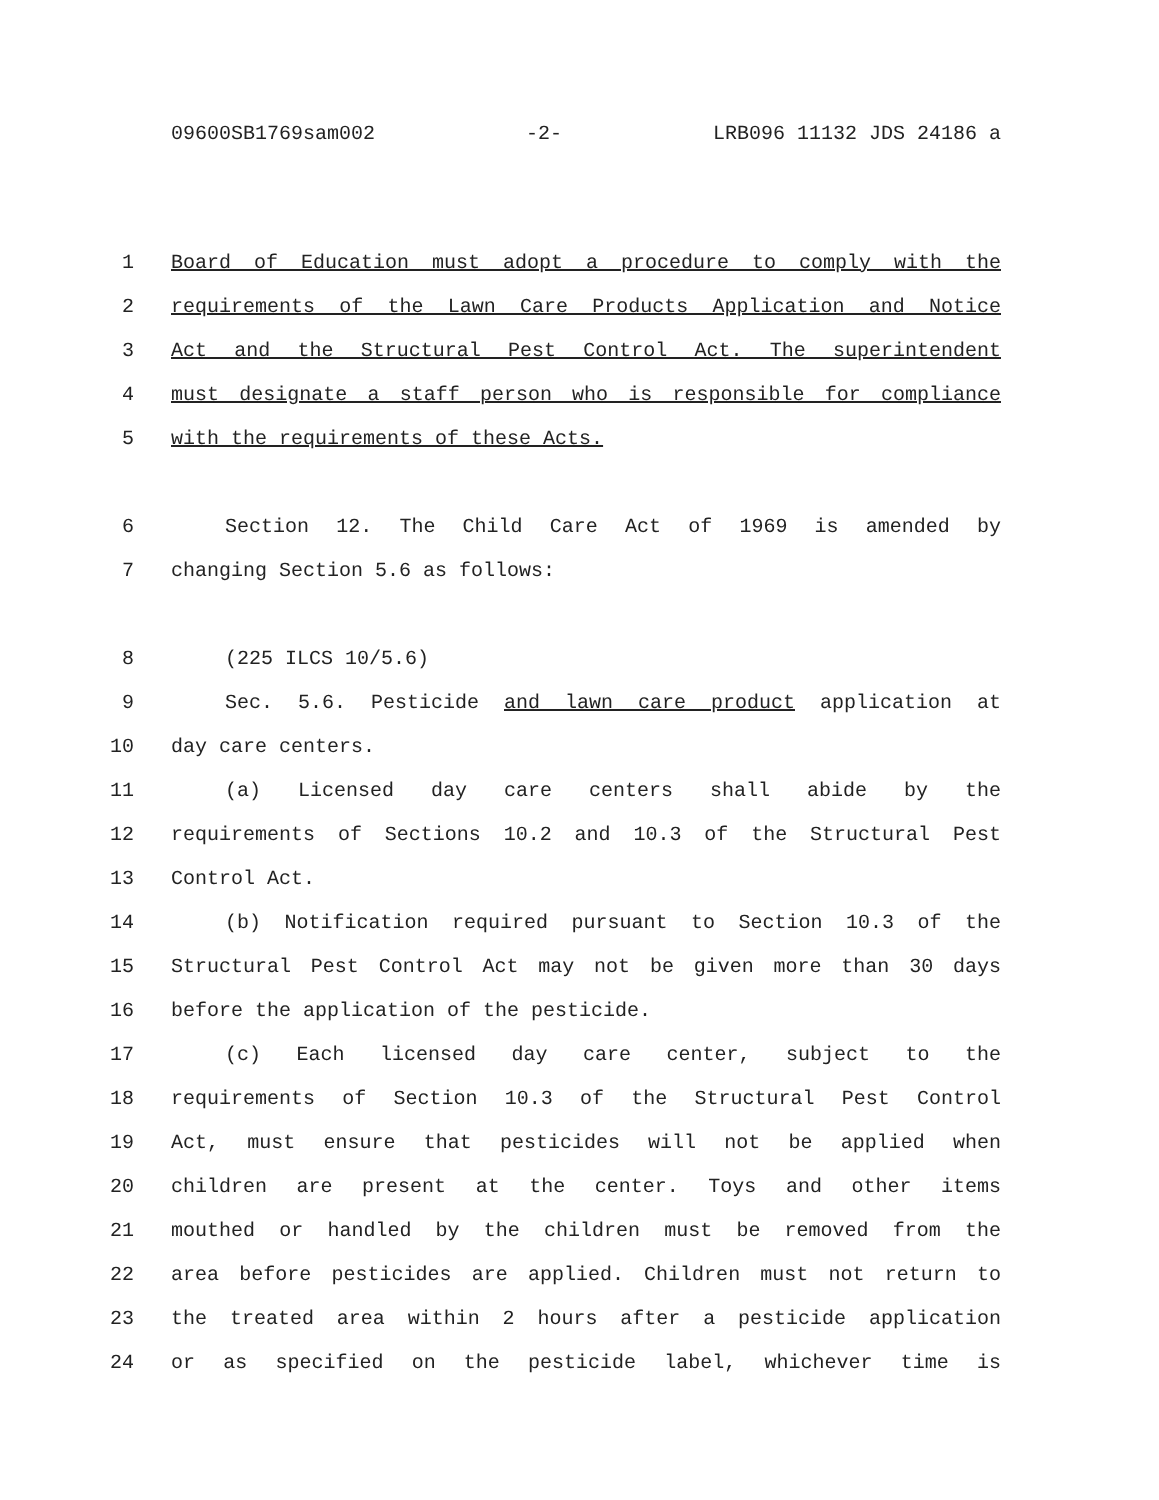09600SB1769sam002 -2- LRB096 11132 JDS 24186 a
1 Board of Education must adopt a procedure to comply with the
2 requirements of the Lawn Care Products Application and Notice
3 Act and the Structural Pest Control Act. The superintendent
4 must designate a staff person who is responsible for compliance
5 with the requirements of these Acts.
6 Section 12. The Child Care Act of 1969 is amended by
7 changing Section 5.6 as follows:
8 (225 ILCS 10/5.6)
9 Sec. 5.6. Pesticide and lawn care product application at
10 day care centers.
11 (a) Licensed day care centers shall abide by the
12 requirements of Sections 10.2 and 10.3 of the Structural Pest
13 Control Act.
14 (b) Notification required pursuant to Section 10.3 of the
15 Structural Pest Control Act may not be given more than 30 days
16 before the application of the pesticide.
17 (c) Each licensed day care center, subject to the
18 requirements of Section 10.3 of the Structural Pest Control
19 Act, must ensure that pesticides will not be applied when
20 children are present at the center. Toys and other items
21 mouthed or handled by the children must be removed from the
22 area before pesticides are applied. Children must not return to
23 the treated area within 2 hours after a pesticide application
24 or as specified on the pesticide label, whichever time is